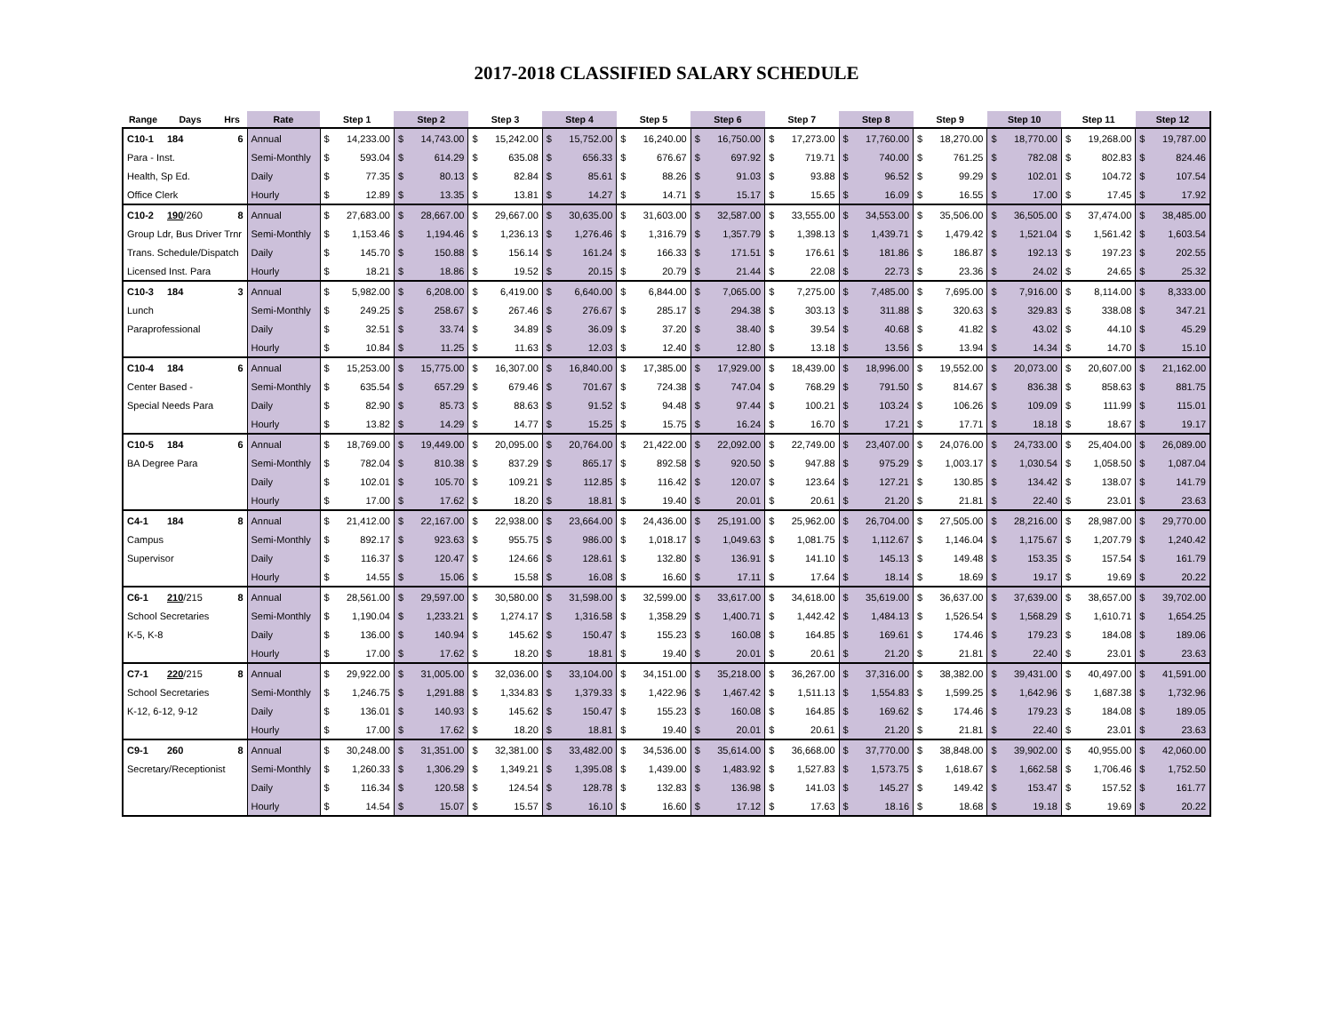2017-2018 CLASSIFIED SALARY SCHEDULE
| Range | Days | Hrs | Rate | Step 1 | Step 2 | Step 3 | Step 4 | Step 5 | Step 6 | Step 7 | Step 8 | Step 9 | Step 10 | Step 11 | Step 12 |
| --- | --- | --- | --- | --- | --- | --- | --- | --- | --- | --- | --- | --- | --- | --- | --- |
| C10-1 | 184 | 6 | Annual | $ 14,233.00 | $ 14,743.00 | $ 15,242.00 | $ 15,752.00 | $ 16,240.00 | $ 16,750.00 | $ 17,273.00 | $ 17,760.00 | $ 18,270.00 | $ 18,770.00 | $ 19,268.00 | $ 19,787.00 |
| Para - Inst. | | | Semi-Monthly | $ 593.04 | $ 614.29 | $ 635.08 | $ 656.33 | $ 676.67 | $ 697.92 | $ 719.71 | $ 740.00 | $ 761.25 | $ 782.08 | $ 802.83 | $ 824.46 |
| Health, Sp Ed. | | | Daily | $ 77.35 | $ 80.13 | $ 82.84 | $ 85.61 | $ 88.26 | $ 91.03 | $ 93.88 | $ 96.52 | $ 99.29 | $ 102.01 | $ 104.72 | $ 107.54 |
| Office Clerk | | | Hourly | $ 12.89 | $ 13.35 | $ 13.81 | $ 14.27 | $ 14.71 | $ 15.17 | $ 15.65 | $ 16.09 | $ 16.55 | $ 17.00 | $ 17.45 | $ 17.92 |
| C10-2 | 190 /260 | 8 | Annual | $ 27,683.00 | $ 28,667.00 | $ 29,667.00 | $ 30,635.00 | $ 31,603.00 | $ 32,587.00 | $ 33,555.00 | $ 34,553.00 | $ 35,506.00 | $ 36,505.00 | $ 37,474.00 | $ 38,485.00 |
| Group Ldr, Bus Driver Trnr | | | Semi-Monthly | $ 1,153.46 | $ 1,194.46 | $ 1,236.13 | $ 1,276.46 | $ 1,316.79 | $ 1,357.79 | $ 1,398.13 | $ 1,439.71 | $ 1,479.42 | $ 1,521.04 | $ 1,561.42 | $ 1,603.54 |
| Trans. Schedule/Dispatch | | | Daily | $ 145.70 | $ 150.88 | $ 156.14 | $ 161.24 | $ 166.33 | $ 171.51 | $ 176.61 | $ 181.86 | $ 186.87 | $ 192.13 | $ 197.23 | $ 202.55 |
| Licensed Inst. Para | | | Hourly | $ 18.21 | $ 18.86 | $ 19.52 | $ 20.15 | $ 20.79 | $ 21.44 | $ 22.08 | $ 22.73 | $ 23.36 | $ 24.02 | $ 24.65 | $ 25.32 |
| C10-3 | 184 | 3 | Annual | $ 5,982.00 | $ 6,208.00 | $ 6,419.00 | $ 6,640.00 | $ 6,844.00 | $ 7,065.00 | $ 7,275.00 | $ 7,485.00 | $ 7,695.00 | $ 7,916.00 | $ 8,114.00 | $ 8,333.00 |
| Lunch | | | Semi-Monthly | $ 249.25 | $ 258.67 | $ 267.46 | $ 276.67 | $ 285.17 | $ 294.38 | $ 303.13 | $ 311.88 | $ 320.63 | $ 329.83 | $ 338.08 | $ 347.21 |
| Paraprofessional | | | Daily | $ 32.51 | $ 33.74 | $ 34.89 | $ 36.09 | $ 37.20 | $ 38.40 | $ 39.54 | $ 40.68 | $ 41.82 | $ 43.02 | $ 44.10 | $ 45.29 |
| | | | Hourly | $ 10.84 | $ 11.25 | $ 11.63 | $ 12.03 | $ 12.40 | $ 12.80 | $ 13.18 | $ 13.56 | $ 13.94 | $ 14.34 | $ 14.70 | $ 15.10 |
| C10-4 | 184 | 6 | Annual | $ 15,253.00 | $ 15,775.00 | $ 16,307.00 | $ 16,840.00 | $ 17,385.00 | $ 17,929.00 | $ 18,439.00 | $ 18,996.00 | $ 19,552.00 | $ 20,073.00 | $ 20,607.00 | $ 21,162.00 |
| Center Based - | | | Semi-Monthly | $ 635.54 | $ 657.29 | $ 679.46 | $ 701.67 | $ 724.38 | $ 747.04 | $ 768.29 | $ 791.50 | $ 814.67 | $ 836.38 | $ 858.63 | $ 881.75 |
| Special Needs Para | | | Daily | $ 82.90 | $ 85.73 | $ 88.63 | $ 91.52 | $ 94.48 | $ 97.44 | $ 100.21 | $ 103.24 | $ 106.26 | $ 109.09 | $ 111.99 | $ 115.01 |
| | | | Hourly | $ 13.82 | $ 14.29 | $ 14.77 | $ 15.25 | $ 15.75 | $ 16.24 | $ 16.70 | $ 17.21 | $ 17.71 | $ 18.18 | $ 18.67 | $ 19.17 |
| C10-5 | 184 | 6 | Annual | $ 18,769.00 | $ 19,449.00 | $ 20,095.00 | $ 20,764.00 | $ 21,422.00 | $ 22,092.00 | $ 22,749.00 | $ 23,407.00 | $ 24,076.00 | $ 24,733.00 | $ 25,404.00 | $ 26,089.00 |
| BA Degree Para | | | Semi-Monthly | $ 782.04 | $ 810.38 | $ 837.29 | $ 865.17 | $ 892.58 | $ 920.50 | $ 947.88 | $ 975.29 | $ 1,003.17 | $ 1,030.54 | $ 1,058.50 | $ 1,087.04 |
| | | | Daily | $ 102.01 | $ 105.70 | $ 109.21 | $ 112.85 | $ 116.42 | $ 120.07 | $ 123.64 | $ 127.21 | $ 130.85 | $ 134.42 | $ 138.07 | $ 141.79 |
| | | | Hourly | $ 17.00 | $ 17.62 | $ 18.20 | $ 18.81 | $ 19.40 | $ 20.01 | $ 20.61 | $ 21.20 | $ 21.81 | $ 22.40 | $ 23.01 | $ 23.63 |
| C4-1 | 184 | 8 | Annual | $ 21,412.00 | $ 22,167.00 | $ 22,938.00 | $ 23,664.00 | $ 24,436.00 | $ 25,191.00 | $ 25,962.00 | $ 26,704.00 | $ 27,505.00 | $ 28,216.00 | $ 28,987.00 | $ 29,770.00 |
| Campus | | | Semi-Monthly | $ 892.17 | $ 923.63 | $ 955.75 | $ 986.00 | $ 1,018.17 | $ 1,049.63 | $ 1,081.75 | $ 1,112.67 | $ 1,146.04 | $ 1,175.67 | $ 1,207.79 | $ 1,240.42 |
| Supervisor | | | Daily | $ 116.37 | $ 120.47 | $ 124.66 | $ 128.61 | $ 132.80 | $ 136.91 | $ 141.10 | $ 145.13 | $ 149.48 | $ 153.35 | $ 157.54 | $ 161.79 |
| | | | Hourly | $ 14.55 | $ 15.06 | $ 15.58 | $ 16.08 | $ 16.60 | $ 17.11 | $ 17.64 | $ 18.14 | $ 18.69 | $ 19.17 | $ 19.69 | $ 20.22 |
| C6-1 | 210 /215 | 8 | Annual | $ 28,561.00 | $ 29,597.00 | $ 30,580.00 | $ 31,598.00 | $ 32,599.00 | $ 33,617.00 | $ 34,618.00 | $ 35,619.00 | $ 36,637.00 | $ 37,639.00 | $ 38,657.00 | $ 39,702.00 |
| School Secretaries | | | Semi-Monthly | $ 1,190.04 | $ 1,233.21 | $ 1,274.17 | $ 1,316.58 | $ 1,358.29 | $ 1,400.71 | $ 1,442.42 | $ 1,484.13 | $ 1,526.54 | $ 1,568.29 | $ 1,610.71 | $ 1,654.25 |
| K-5, K-8 | | | Daily | $ 136.00 | $ 140.94 | $ 145.62 | $ 150.47 | $ 155.23 | $ 160.08 | $ 164.85 | $ 169.61 | $ 174.46 | $ 179.23 | $ 184.08 | $ 189.06 |
| | | | Hourly | $ 17.00 | $ 17.62 | $ 18.20 | $ 18.81 | $ 19.40 | $ 20.01 | $ 20.61 | $ 21.20 | $ 21.81 | $ 22.40 | $ 23.01 | $ 23.63 |
| C7-1 | 220 /215 | 8 | Annual | $ 29,922.00 | $ 31,005.00 | $ 32,036.00 | $ 33,104.00 | $ 34,151.00 | $ 35,218.00 | $ 36,267.00 | $ 37,316.00 | $ 38,382.00 | $ 39,431.00 | $ 40,497.00 | $ 41,591.00 |
| School Secretaries | | | Semi-Monthly | $ 1,246.75 | $ 1,291.88 | $ 1,334.83 | $ 1,379.33 | $ 1,422.96 | $ 1,467.42 | $ 1,511.13 | $ 1,554.83 | $ 1,599.25 | $ 1,642.96 | $ 1,687.38 | $ 1,732.96 |
| K-12, 6-12, 9-12 | | | Daily | $ 136.01 | $ 140.93 | $ 145.62 | $ 150.47 | $ 155.23 | $ 160.08 | $ 164.85 | $ 169.62 | $ 174.46 | $ 179.23 | $ 184.08 | $ 189.05 |
| | | | Hourly | $ 17.00 | $ 17.62 | $ 18.20 | $ 18.81 | $ 19.40 | $ 20.01 | $ 20.61 | $ 21.20 | $ 21.81 | $ 22.40 | $ 23.01 | $ 23.63 |
| C9-1 | 260 | 8 | Annual | $ 30,248.00 | $ 31,351.00 | $ 32,381.00 | $ 33,482.00 | $ 34,536.00 | $ 35,614.00 | $ 36,668.00 | $ 37,770.00 | $ 38,848.00 | $ 39,902.00 | $ 40,955.00 | $ 42,060.00 |
| Secretary/Receptionist | | | Semi-Monthly | $ 1,260.33 | $ 1,306.29 | $ 1,349.21 | $ 1,395.08 | $ 1,439.00 | $ 1,483.92 | $ 1,527.83 | $ 1,573.75 | $ 1,618.67 | $ 1,662.58 | $ 1,706.46 | $ 1,752.50 |
| | | | Daily | $ 116.34 | $ 120.58 | $ 124.54 | $ 128.78 | $ 132.83 | $ 136.98 | $ 141.03 | $ 145.27 | $ 149.42 | $ 153.47 | $ 157.52 | $ 161.77 |
| | | | Hourly | $ 14.54 | $ 15.07 | $ 15.57 | $ 16.10 | $ 16.60 | $ 17.12 | $ 17.63 | $ 18.16 | $ 18.68 | $ 19.18 | $ 19.69 | $ 20.22 |